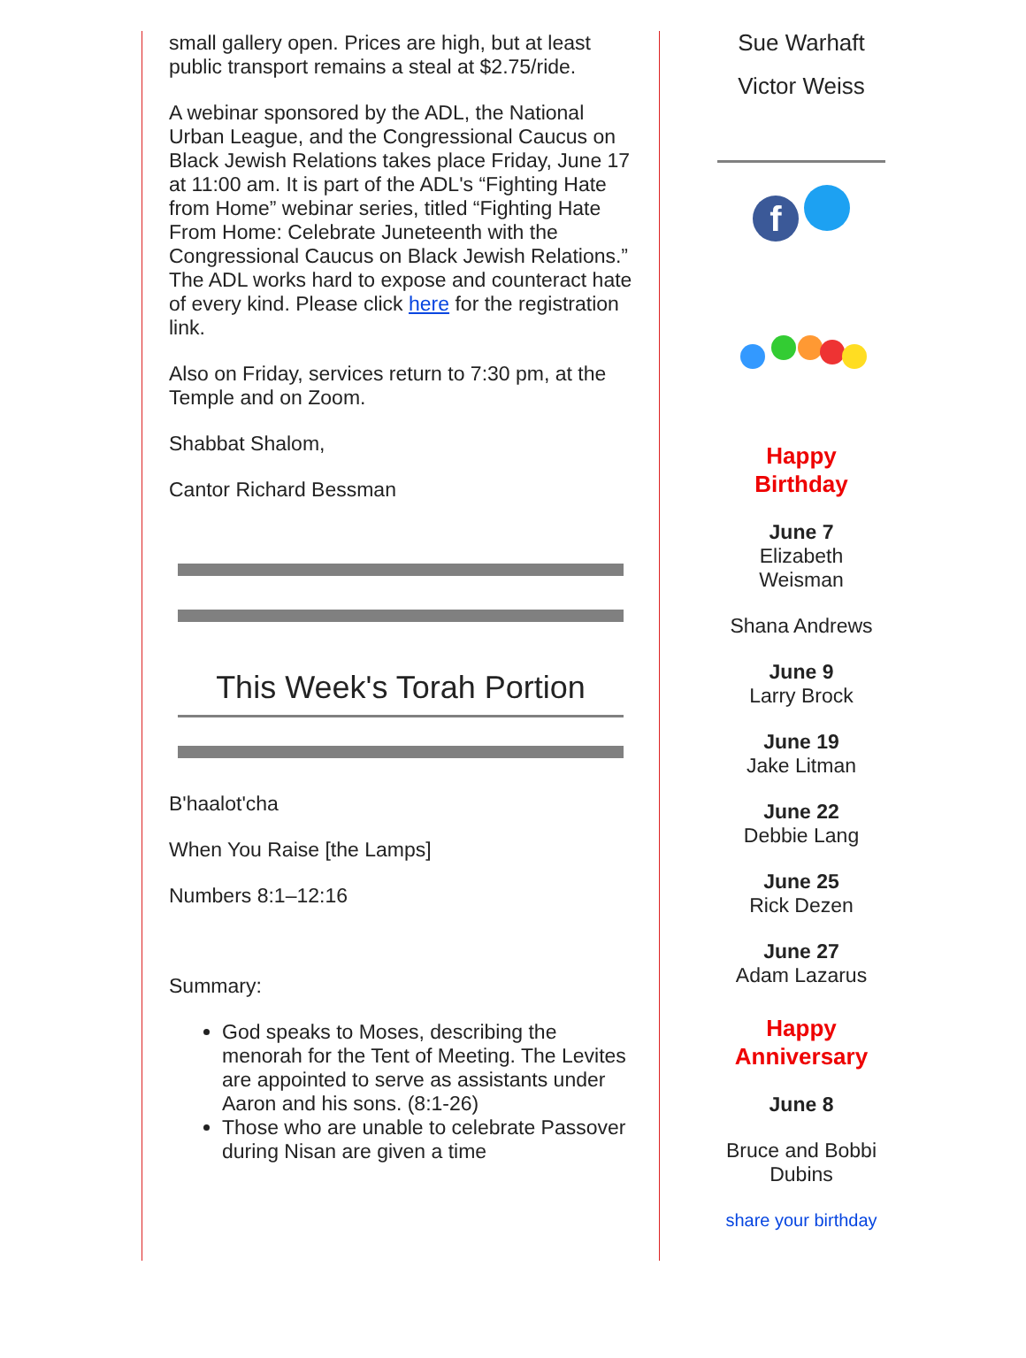small gallery open. Prices are high, but at least public transport remains a steal at $2.75/ride.
A webinar sponsored by the ADL, the National Urban League, and the Congressional Caucus on Black Jewish Relations takes place Friday, June 17 at 11:00 am. It is part of the ADL's “Fighting Hate from Home” webinar series, titled “Fighting Hate From Home: Celebrate Juneteenth with the Congressional Caucus on Black Jewish Relations.” The ADL works hard to expose and counteract hate of every kind. Please click here for the registration link.
Also on Friday, services return to 7:30 pm, at the Temple and on Zoom.
Shabbat Shalom,
Cantor Richard Bessman
This Week's Torah Portion
B'haalot'cha
When You Raise [the Lamps]
Numbers 8:1–12:16
Summary:
God speaks to Moses, describing the menorah for the Tent of Meeting. The Levites are appointed to serve as assistants under Aaron and his sons. (8:1-26)
Those who are unable to celebrate Passover during Nisan are given a time
Sue Warhaft
Victor Weiss
f
Happy
Birthday
June 7
Elizabeth Weisman
Shana Andrews
June 9
Larry Brock
June 19
Jake Litman
June 22
Debbie Lang
June 25
Rick Dezen
June 27
Adam Lazarus
Happy
Anniversary
June 8
Bruce and Bobbi Dubins
share your birthday